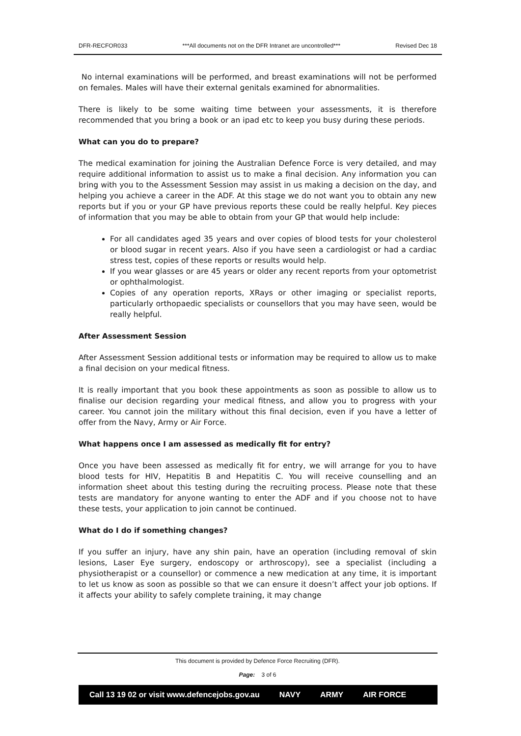DFR-RECFOR033 ***All documents not on the DFR Intranet are uncontrolled*** Revised Dec 18
No internal examinations will be performed, and breast examinations will not be performed on females. Males will have their external genitals examined for abnormalities.
There is likely to be some waiting time between your assessments, it is therefore recommended that you bring a book or an ipad etc to keep you busy during these periods.
What can you do to prepare?
The medical examination for joining the Australian Defence Force is very detailed, and may require additional information to assist us to make a final decision. Any information you can bring with you to the Assessment Session may assist in us making a decision on the day, and helping you achieve a career in the ADF. At this stage we do not want you to obtain any new reports but if you or your GP have previous reports these could be really helpful. Key pieces of information that you may be able to obtain from your GP that would help include:
For all candidates aged 35 years and over copies of blood tests for your cholesterol or blood sugar in recent years. Also if you have seen a cardiologist or had a cardiac stress test, copies of these reports or results would help.
If you wear glasses or are 45 years or older any recent reports from your optometrist or ophthalmologist.
Copies of any operation reports, XRays or other imaging or specialist reports, particularly orthopaedic specialists or counsellors that you may have seen, would be really helpful.
After Assessment Session
After Assessment Session additional tests or information may be required to allow us to make a final decision on your medical fitness.
It is really important that you book these appointments as soon as possible to allow us to finalise our decision regarding your medical fitness, and allow you to progress with your career. You cannot join the military without this final decision, even if you have a letter of offer from the Navy, Army or Air Force.
What happens once I am assessed as medically fit for entry?
Once you have been assessed as medically fit for entry, we will arrange for you to have blood tests for HIV, Hepatitis B and Hepatitis C. You will receive counselling and an information sheet about this testing during the recruiting process. Please note that these tests are mandatory for anyone wanting to enter the ADF and if you choose not to have these tests, your application to join cannot be continued.
What do I do if something changes?
If you suffer an injury, have any shin pain, have an operation (including removal of skin lesions, Laser Eye surgery, endoscopy or arthroscopy), see a specialist (including a physiotherapist or a counsellor) or commence a new medication at any time, it is important to let us know as soon as possible so that we can ensure it doesn’t affect your job options. If it affects your ability to safely complete training, it may change
This document is provided by Defence Force Recruiting (DFR).
Page: 3 of 6
Call 13 19 02 or visit www.defencejobs.gov.au NAVY ARMY AIR FORCE